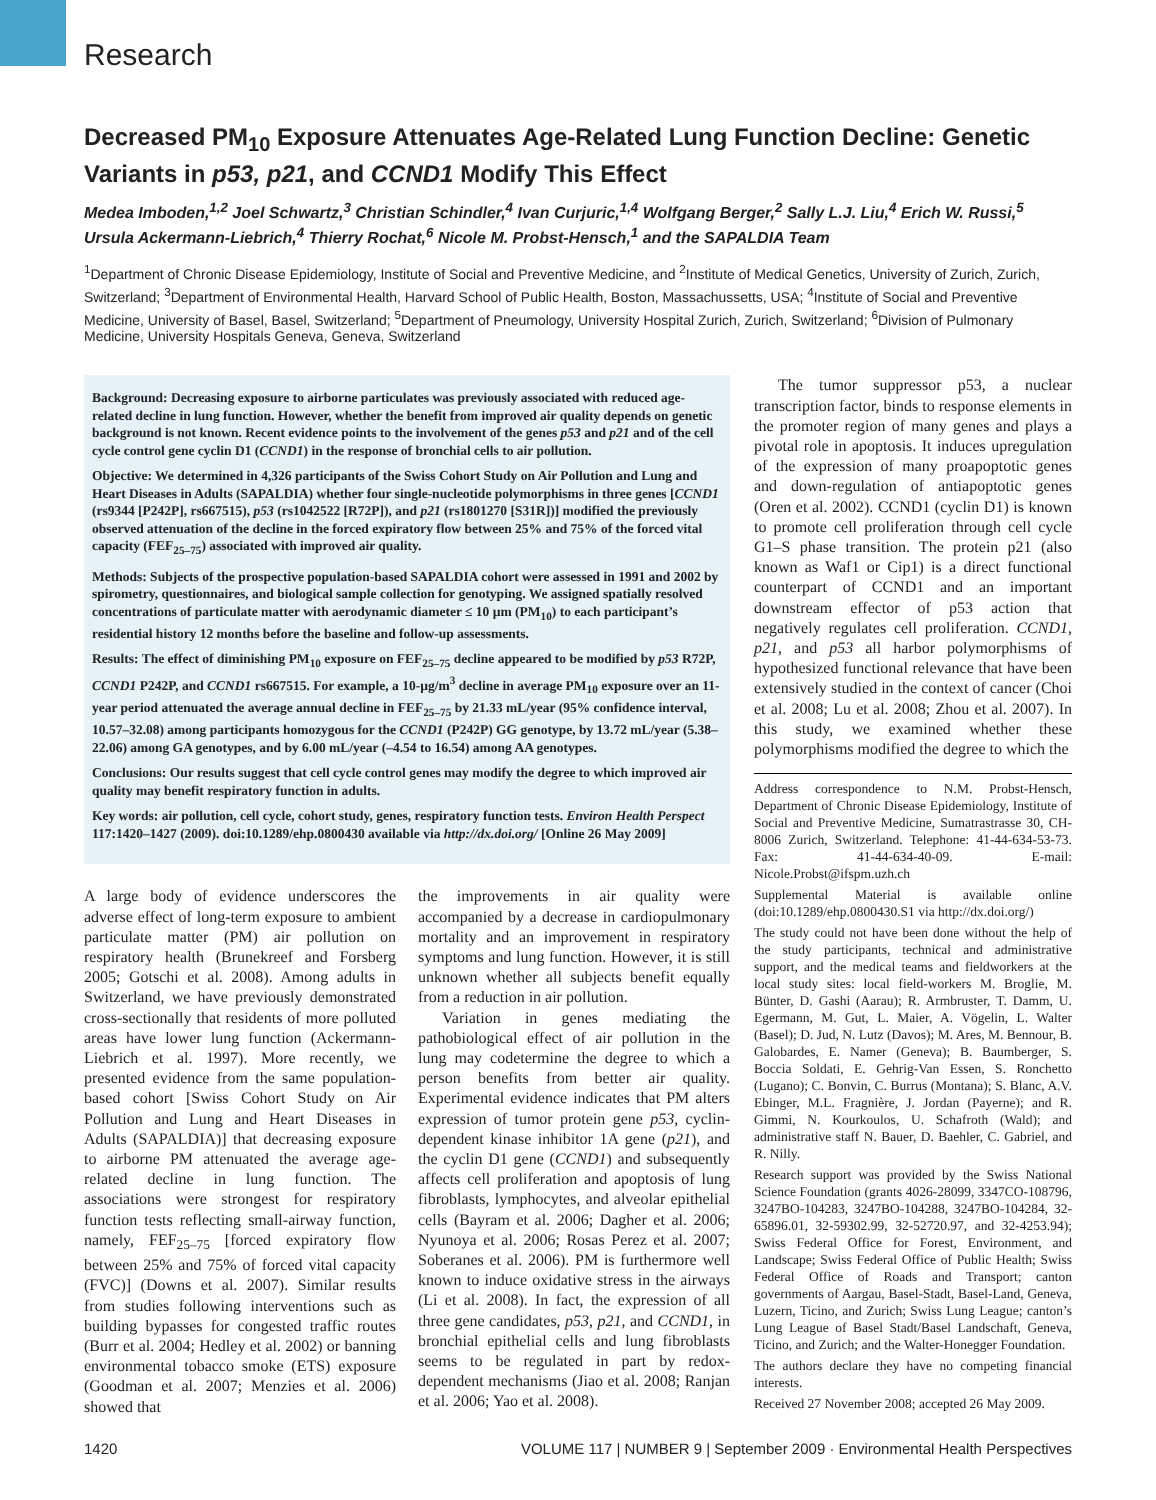Research
Decreased PM<sub>10</sub> Exposure Attenuates Age-Related Lung Function Decline: Genetic Variants in p53, p21, and CCND1 Modify This Effect
Medea Imboden,<sup>1,2</sup> Joel Schwartz,<sup>3</sup> Christian Schindler,<sup>4</sup> Ivan Curjuric,<sup>1,4</sup> Wolfgang Berger,<sup>2</sup> Sally L.J. Liu,<sup>4</sup> Erich W. Russi,<sup>5</sup> Ursula Ackermann-Liebrich,<sup>4</sup> Thierry Rochat,<sup>6</sup> Nicole M. Probst-Hensch,<sup>1</sup> and the SAPALDIA Team
<sup>1</sup> Department of Chronic Disease Epidemiology, Institute of Social and Preventive Medicine, and <sup>2</sup>Institute of Medical Genetics, University of Zurich, Zurich, Switzerland; <sup>3</sup>Department of Environmental Health, Harvard School of Public Health, Boston, Massachussetts, USA; <sup>4</sup>Institute of Social and Preventive Medicine, University of Basel, Basel, Switzerland; <sup>5</sup>Department of Pneumology, University Hospital Zurich, Zurich, Switzerland; <sup>6</sup>Division of Pulmonary Medicine, University Hospitals Geneva, Geneva, Switzerland
Background: Decreasing exposure to airborne particulates was previously associated with reduced age-related decline in lung function. However, whether the benefit from improved air quality depends on genetic background is not known. Recent evidence points to the involvement of the genes p53 and p21 and of the cell cycle control gene cyclin D1 (CCND1) in the response of bronchial cells to air pollution.
Objective: We determined in 4,326 participants of the Swiss Cohort Study on Air Pollution and Lung and Heart Diseases in Adults (SAPALDIA) whether four single-nucleotide polymorphisms in three genes [CCND1 (rs9344 [P242P], rs667515), p53 (rs1042522 [R72P]), and p21 (rs1801270 [S31R])] modified the previously observed attenuation of the decline in the forced expiratory flow between 25% and 75% of the forced vital capacity (FEF<sub>25–75</sub>) associated with improved air quality.
Methods: Subjects of the prospective population-based SAPALDIA cohort were assessed in 1991 and 2002 by spirometry, questionnaires, and biological sample collection for genotyping. We assigned spatially resolved concentrations of particulate matter with aerodynamic diameter ≤ 10 µm (PM<sub>10</sub>) to each participant’s residential history 12 months before the baseline and follow-up assessments.
Results: The effect of diminishing PM<sub>10</sub> exposure on FEF<sub>25–75</sub> decline appeared to be modified by p53 R72P, CCND1 P242P, and CCND1 rs667515. For example, a 10-µg/m<sup>3</sup> decline in average PM<sub>10</sub> exposure over an 11-year period attenuated the average annual decline in FEF<sub>25–75</sub> by 21.33 mL/year (95% confidence interval, 10.57–32.08) among participants homozygous for the CCND1 (P242P) GG genotype, by 13.72 mL/year (5.38–22.06) among GA genotypes, and by 6.00 mL/year (–4.54 to 16.54) among AA genotypes.
Conclusions: Our results suggest that cell cycle control genes may modify the degree to which improved air quality may benefit respiratory function in adults.
Key words: air pollution, cell cycle, cohort study, genes, respiratory function tests. Environ Health Perspect 117:1420–1427 (2009). doi:10.1289/ehp.0800430 available via http://dx.doi.org/ [Online 26 May 2009]
A large body of evidence underscores the adverse effect of long-term exposure to ambient particulate matter (PM) air pollution on respiratory health (Brunekreef and Forsberg 2005; Gotschi et al. 2008). Among adults in Switzerland, we have previously demonstrated cross-sectionally that residents of more polluted areas have lower lung function (Ackermann-Liebrich et al. 1997). More recently, we presented evidence from the same population-based cohort [Swiss Cohort Study on Air Pollution and Lung and Heart Diseases in Adults (SAPALDIA)] that decreasing exposure to airborne PM attenuated the average age-related decline in lung function. The associations were strongest for respiratory function tests reflecting small-airway function, namely, FEF<sub>25–75</sub> [forced expiratory flow between 25% and 75% of forced vital capacity (FVC)] (Downs et al. 2007). Similar results from studies following interventions such as building bypasses for congested traffic routes (Burr et al. 2004; Hedley et al. 2002) or banning environmental tobacco smoke (ETS) exposure (Goodman et al. 2007; Menzies et al. 2006) showed that
the improvements in air quality were accompanied by a decrease in cardiopulmonary mortality and an improvement in respiratory symptoms and lung function. However, it is still unknown whether all subjects benefit equally from a reduction in air pollution.
Variation in genes mediating the pathobiological effect of air pollution in the lung may codetermine the degree to which a person benefits from better air quality. Experimental evidence indicates that PM alters expression of tumor protein gene p53, cyclin-dependent kinase inhibitor 1A gene (p21), and the cyclin D1 gene (CCND1) and subsequently affects cell proliferation and apoptosis of lung fibroblasts, lymphocytes, and alveolar epithelial cells (Bayram et al. 2006; Dagher et al. 2006; Nyunoya et al. 2006; Rosas Perez et al. 2007; Soberanes et al. 2006). PM is furthermore well known to induce oxidative stress in the airways (Li et al. 2008). In fact, the expression of all three gene candidates, p53, p21, and CCND1, in bronchial epithelial cells and lung fibroblasts seems to be regulated in part by redox-dependent mechanisms (Jiao et al. 2008; Ranjan et al. 2006; Yao et al. 2008).
The tumor suppressor p53, a nuclear transcription factor, binds to response elements in the promoter region of many genes and plays a pivotal role in apoptosis. It induces upregulation of the expression of many proapoptotic genes and down-regulation of antiapoptotic genes (Oren et al. 2002). CCND1 (cyclin D1) is known to promote cell proliferation through cell cycle G1–S phase transition. The protein p21 (also known as Waf1 or Cip1) is a direct functional counterpart of CCND1 and an important downstream effector of p53 action that negatively regulates cell proliferation. CCND1, p21, and p53 all harbor polymorphisms of hypothesized functional relevance that have been extensively studied in the context of cancer (Choi et al. 2008; Lu et al. 2008; Zhou et al. 2007). In this study, we examined whether these polymorphisms modified the degree to which the
Address correspondence to N.M. Probst-Hensch, Department of Chronic Disease Epidemiology, Institute of Social and Preventive Medicine, Sumatrastrasse 30, CH-8006 Zurich, Switzerland. Telephone: 41-44-634-53-73. Fax: 41-44-634-40-09. E-mail: Nicole.Probst@ifspm.uzh.ch
Supplemental Material is available online (doi:10.1289/ehp.0800430.S1 via http://dx.doi.org/)
The study could not have been done without the help of the study participants, technical and administrative support, and the medical teams and fieldworkers at the local study sites: local field-workers M. Broglie, M. Bünter, D. Gashi (Aarau); R. Armbruster, T. Damm, U. Egermann, M. Gut, L. Maier, A. Vögelin, L. Walter (Basel); D. Jud, N. Lutz (Davos); M. Ares, M. Bennour, B. Galobardes, E. Namer (Geneva); B. Baumberger, S. Boccia Soldati, E. Gehrig-Van Essen, S. Ronchetto (Lugano); C. Bonvin, C. Burrus (Montana); S. Blanc, A.V. Ebinger, M.L. Fragnière, J. Jordan (Payerne); and R. Gimmi, N. Kourkoulos, U. Schafroth (Wald); and administrative staff N. Bauer, D. Baehler, C. Gabriel, and R. Nilly.
Research support was provided by the Swiss National Science Foundation (grants 4026-28099, 3347CO-108796, 3247BO-104283, 3247BO-104288, 3247BO-104284, 32-65896.01, 32-59302.99, 32-52720.97, and 32-4253.94); Swiss Federal Office for Forest, Environment, and Landscape; Swiss Federal Office of Public Health; Swiss Federal Office of Roads and Transport; canton governments of Aargau, Basel-Stadt, Basel-Land, Geneva, Luzern, Ticino, and Zurich; Swiss Lung League; canton’s Lung League of Basel Stadt/Basel Landschaft, Geneva, Ticino, and Zurich; and the Walter-Honegger Foundation.
The authors declare they have no competing financial interests.
Received 27 November 2008; accepted 26 May 2009.
1420 VOLUME 117 | NUMBER 9 | September 2009 · Environmental Health Perspectives